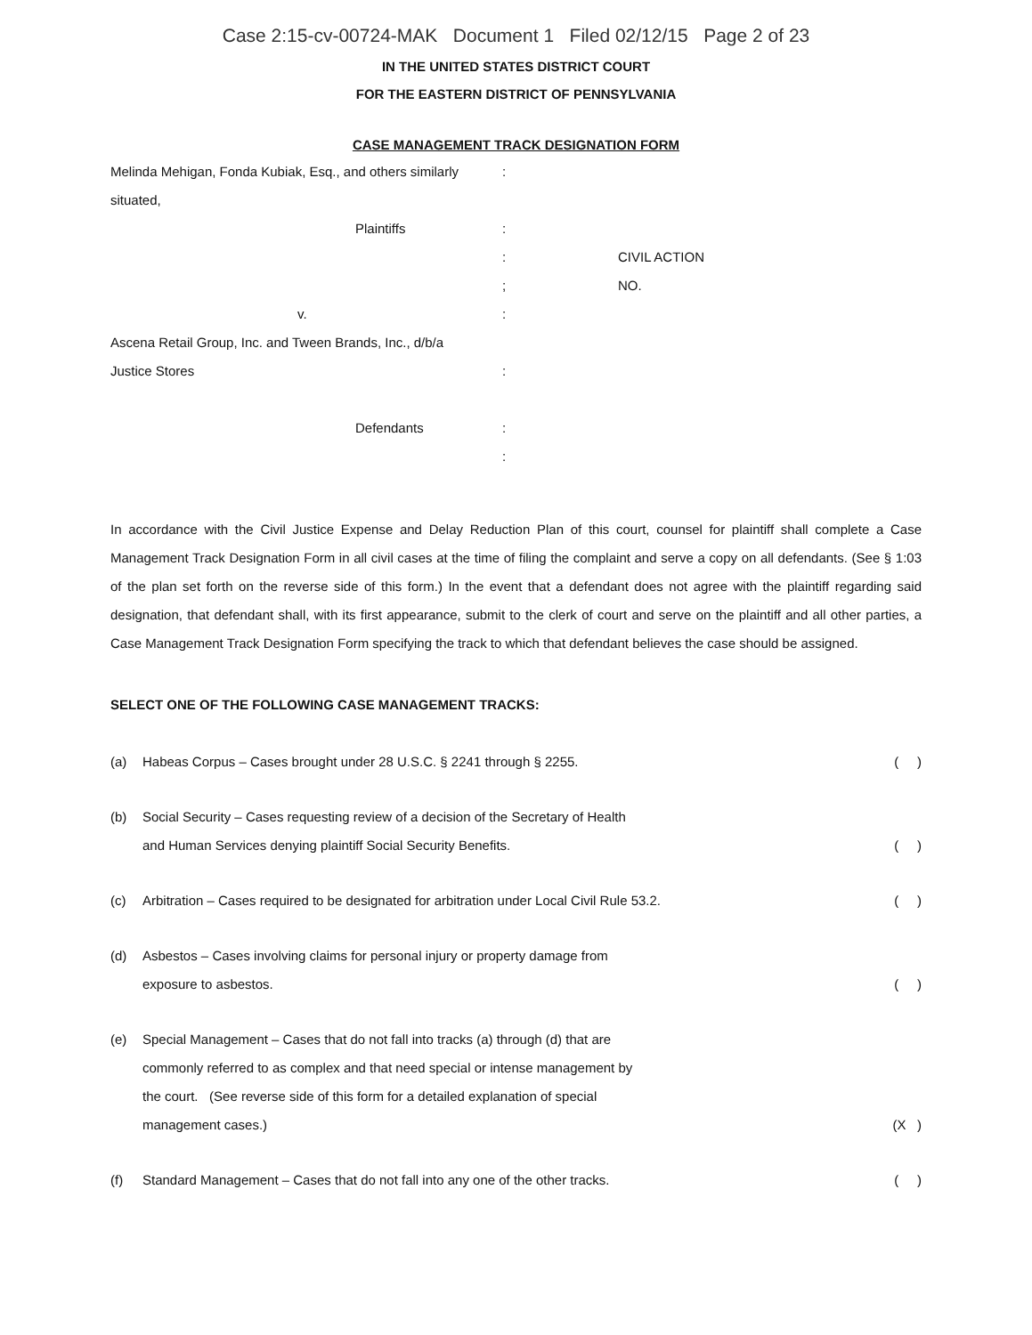Case 2:15-cv-00724-MAK Document 1 Filed 02/12/15 Page 2 of 23
IN THE UNITED STATES DISTRICT COURT
FOR THE EASTERN DISTRICT OF PENNSYLVANIA
CASE MANAGEMENT TRACK DESIGNATION FORM
Melinda Mehigan, Fonda Kubiak, Esq., and others similarly
:
situated,
Plaintiffs
:
:
CIVIL ACTION
;
NO.
v.
:
Ascena Retail Group, Inc. and Tween Brands, Inc., d/b/a
Justice Stores
:
Defendants
:
:
In accordance with the Civil Justice Expense and Delay Reduction Plan of this court, counsel for plaintiff shall complete a Case Management Track Designation Form in all civil cases at the time of filing the complaint and serve a copy on all defendants. (See § 1:03 of the plan set forth on the reverse side of this form.) In the event that a defendant does not agree with the plaintiff regarding said designation, that defendant shall, with its first appearance, submit to the clerk of court and serve on the plaintiff and all other parties, a Case Management Track Designation Form specifying the track to which that defendant believes the case should be assigned.
SELECT ONE OF THE FOLLOWING CASE MANAGEMENT TRACKS:
(a)
Habeas Corpus – Cases brought under 28 U.S.C. § 2241 through § 2255.
( )
(b)
Social Security – Cases requesting review of a decision of the Secretary of Health
and Human Services denying plaintiff Social Security Benefits.
( )
(c)
Arbitration – Cases required to be designated for arbitration under Local Civil Rule 53.2.
( )
(d)
Asbestos – Cases involving claims for personal injury or property damage from
exposure to asbestos.
( )
(e)
Special Management – Cases that do not fall into tracks (a) through (d) that are
commonly referred to as complex and that need special or intense management by
the court. (See reverse side of this form for a detailed explanation of special
management cases.)
(X )
(f)
Standard Management – Cases that do not fall into any one of the other tracks.
( )